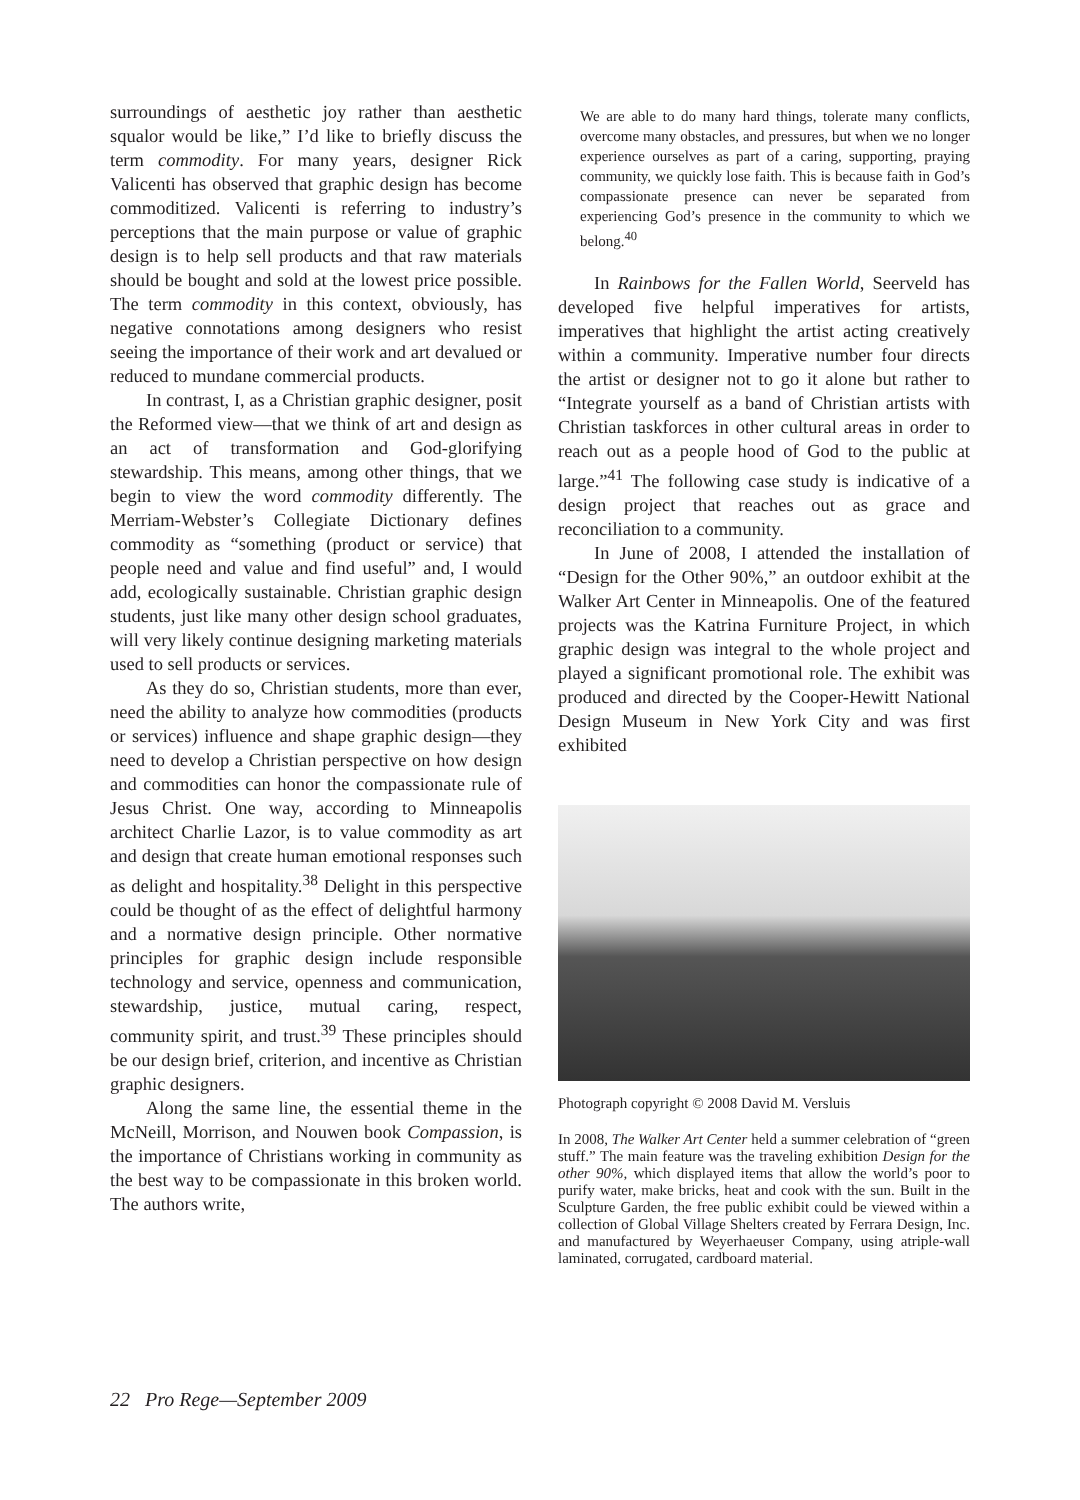surroundings of aesthetic joy rather than aesthetic squalor would be like,” I’d like to briefly discuss the term commodity. For many years, designer Rick Valicenti has observed that graphic design has become commoditized. Valicenti is referring to industry’s perceptions that the main purpose or value of graphic design is to help sell products and that raw materials should be bought and sold at the lowest price possible. The term commodity in this context, obviously, has negative connotations among designers who resist seeing the importance of their work and art devalued or reduced to mundane commercial products.
In contrast, I, as a Christian graphic designer, posit the Reformed view—that we think of art and design as an act of transformation and God-glorifying stewardship. This means, among other things, that we begin to view the word commodity differently. The Merriam-Webster’s Collegiate Dictionary defines commodity as “something (product or service) that people need and value and find useful” and, I would add, ecologically sustainable. Christian graphic design students, just like many other design school graduates, will very likely continue designing marketing materials used to sell products or services.
As they do so, Christian students, more than ever, need the ability to analyze how commodities (products or services) influence and shape graphic design—they need to develop a Christian perspective on how design and commodities can honor the compassionate rule of Jesus Christ. One way, according to Minneapolis architect Charlie Lazor, is to value commodity as art and design that create human emotional responses such as delight and hospitality.<sup>38</sup> Delight in this perspective could be thought of as the effect of delightful harmony and a normative design principle. Other normative principles for graphic design include responsible technology and service, openness and communication, stewardship, justice, mutual caring, respect, community spirit, and trust.<sup>39</sup> These principles should be our design brief, criterion, and incentive as Christian graphic designers.
Along the same line, the essential theme in the McNeill, Morrison, and Nouwen book Compassion, is the importance of Christians working in community as the best way to be compassionate in this broken world. The authors write,
We are able to do many hard things, tolerate many conflicts, overcome many obstacles, and pressures, but when we no longer experience ourselves as part of a caring, supporting, praying community, we quickly lose faith. This is because faith in God’s compassionate presence can never be separated from experiencing God’s presence in the community to which we belong.<sup>40</sup>
In Rainbows for the Fallen World, Seerveld has developed five helpful imperatives for artists, imperatives that highlight the artist acting creatively within a community. Imperative number four directs the artist or designer not to go it alone but rather to “Integrate yourself as a band of Christian artists with Christian taskforces in other cultural areas in order to reach out as a people hood of God to the public at large.”<sup>41</sup> The following case study is indicative of a design project that reaches out as grace and reconciliation to a community.
In June of 2008, I attended the installation of “Design for the Other 90%,” an outdoor exhibit at the Walker Art Center in Minneapolis. One of the featured projects was the Katrina Furniture Project, in which graphic design was integral to the whole project and played a significant promotional role. The exhibit was produced and directed by the Cooper-Hewitt National Design Museum in New York City and was first exhibited
Photograph copyright © 2008 David M. Versluis
In 2008, The Walker Art Center held a summer celebration of “green stuff.” The main feature was the traveling exhibition Design for the other 90%, which displayed items that allow the world’s poor to purify water, make bricks, heat and cook with the sun. Built in the Sculpture Garden, the free public exhibit could be viewed within a collection of Global Village Shelters created by Ferrara Design, Inc. and manufactured by Weyerhaeuser Company, using atriple-wall laminated, corrugated, cardboard material.
22 Pro Rege—September 2009